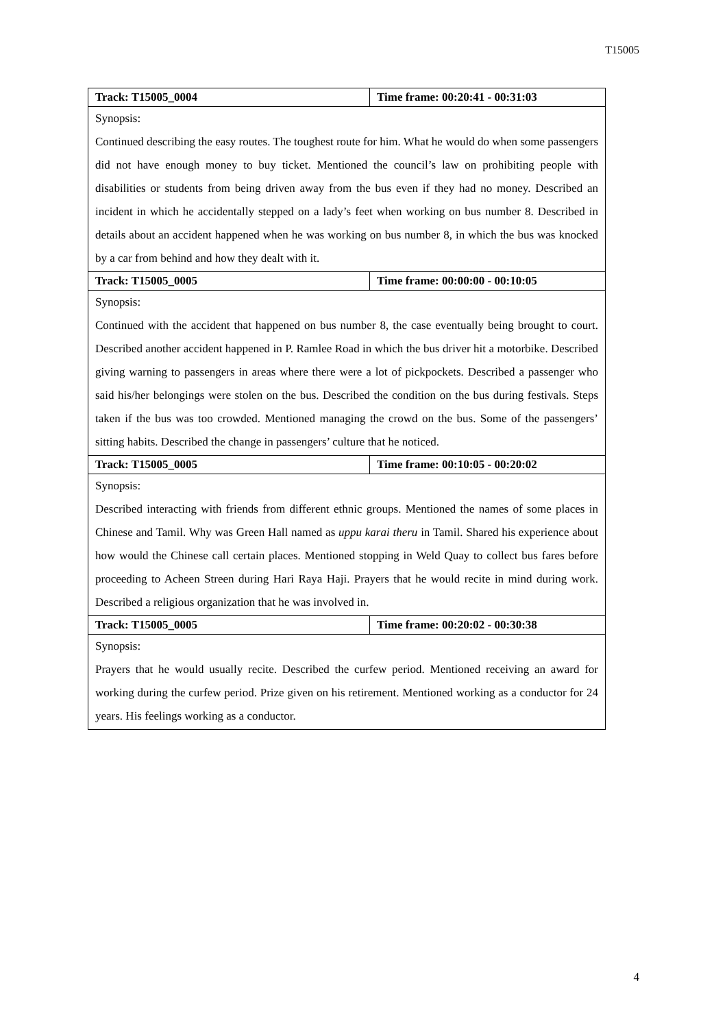T15005
| Track: T15005_0004 | Time frame: 00:20:41 - 00:31:03 |
| Synopsis: Continued describing the easy routes. The toughest route for him. What he would do when some passengers did not have enough money to buy ticket. Mentioned the council’s law on prohibiting people with disabilities or students from being driven away from the bus even if they had no money. Described an incident in which he accidentally stepped on a lady’s feet when working on bus number 8. Described in details about an accident happened when he was working on bus number 8, in which the bus was knocked by a car from behind and how they dealt with it. | |
| Track: T15005_0005 | Time frame: 00:00:00 - 00:10:05 |
| Synopsis: Continued with the accident that happened on bus number 8, the case eventually being brought to court. Described another accident happened in P. Ramlee Road in which the bus driver hit a motorbike. Described giving warning to passengers in areas where there were a lot of pickpockets. Described a passenger who said his/her belongings were stolen on the bus. Described the condition on the bus during festivals. Steps taken if the bus was too crowded. Mentioned managing the crowd on the bus. Some of the passengers’ sitting habits. Described the change in passengers’ culture that he noticed. | |
| Track: T15005_0005 | Time frame: 00:10:05 - 00:20:02 |
| Synopsis: Described interacting with friends from different ethnic groups. Mentioned the names of some places in Chinese and Tamil. Why was Green Hall named as uppu karai theru in Tamil. Shared his experience about how would the Chinese call certain places. Mentioned stopping in Weld Quay to collect bus fares before proceeding to Acheen Streen during Hari Raya Haji. Prayers that he would recite in mind during work. Described a religious organization that he was involved in. | |
| Track: T15005_0005 | Time frame: 00:20:02 - 00:30:38 |
| Synopsis: Prayers that he would usually recite. Described the curfew period. Mentioned receiving an award for working during the curfew period. Prize given on his retirement. Mentioned working as a conductor for 24 years. His feelings working as a conductor. | |
4